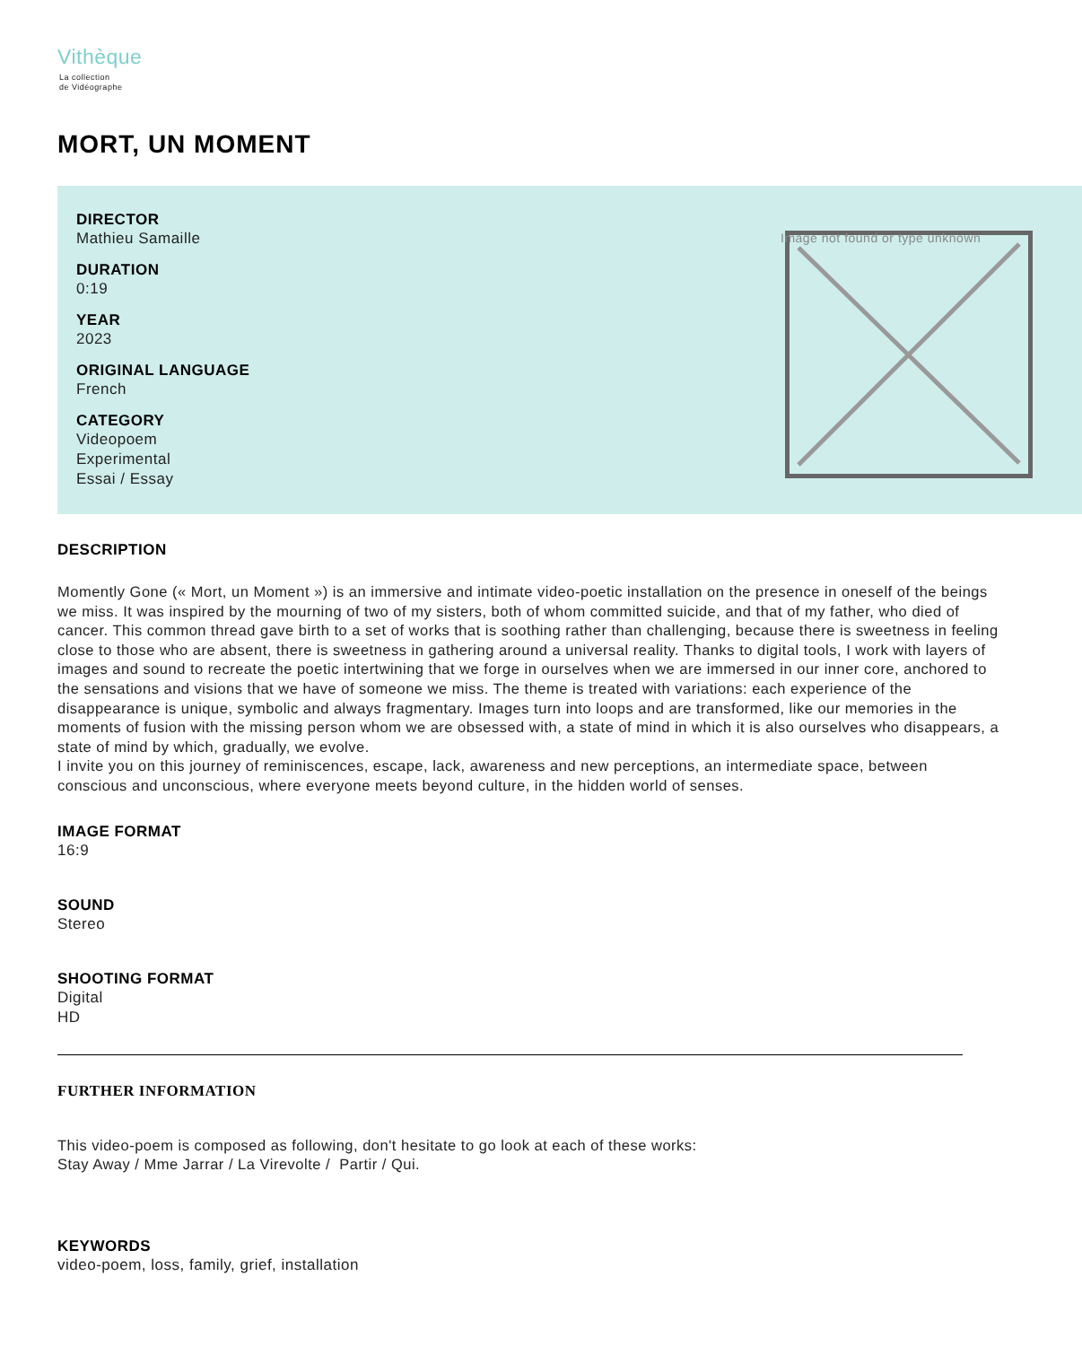Vithèque
La collection
de Vidéographe
MORT, UN MOMENT
DIRECTOR
Mathieu Samaille
DURATION
0:19
YEAR
2023
ORIGINAL LANGUAGE
French
CATEGORY
Videopoem
Experimental
Essai / Essay
Image not found or type unknown
DESCRIPTION
Momently Gone (« Mort, un Moment ») is an immersive and intimate video-poetic installation on the presence in oneself of the beings we miss. It was inspired by the mourning of two of my sisters, both of whom committed suicide, and that of my father, who died of cancer. This common thread gave birth to a set of works that is soothing rather than challenging, because there is sweetness in feeling close to those who are absent, there is sweetness in gathering around a universal reality. Thanks to digital tools, I work with layers of images and sound to recreate the poetic intertwining that we forge in ourselves when we are immersed in our inner core, anchored to the sensations and visions that we have of someone we miss. The theme is treated with variations: each experience of the disappearance is unique, symbolic and always fragmentary. Images turn into loops and are transformed, like our memories in the moments of fusion with the missing person whom we are obsessed with, a state of mind in which it is also ourselves who disappears, a state of mind by which, gradually, we evolve.
I invite you on this journey of reminiscences, escape, lack, awareness and new perceptions, an intermediate space, between conscious and unconscious, where everyone meets beyond culture, in the hidden world of senses.
IMAGE FORMAT
16:9
SOUND
Stereo
SHOOTING FORMAT
Digital
HD
FURTHER INFORMATION
This video-poem is composed as following, don't hesitate to go look at each of these works:
Stay Away / Mme Jarrar / La Virevolte / Partir / Qui.
KEYWORDS
video-poem, loss, family, grief, installation